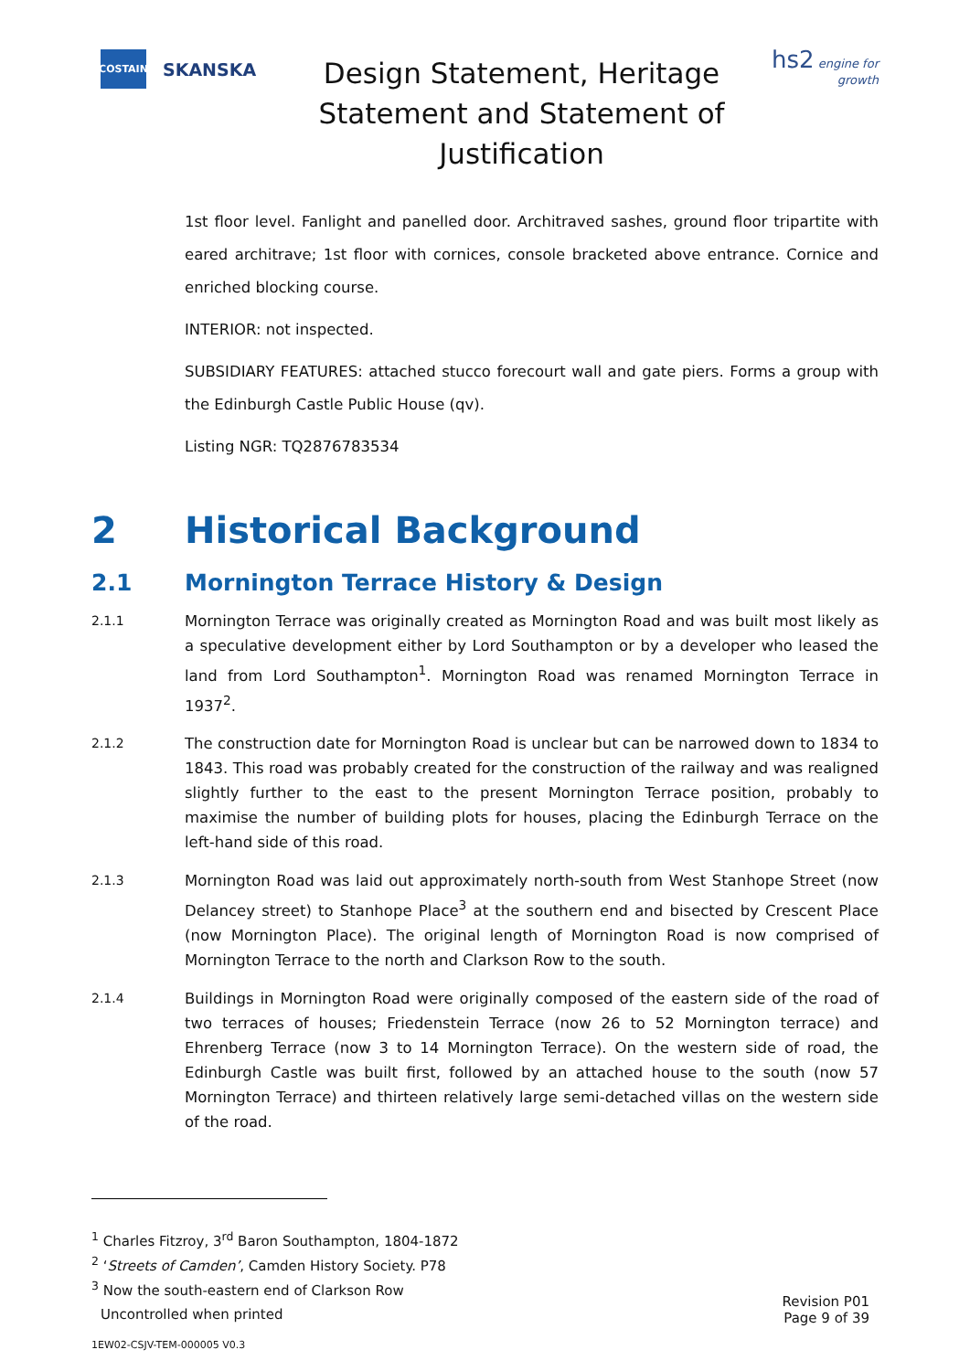COSTAIN
SKANSKA
Design Statement, Heritage
Statement and Statement of
Justification
hs2 engine for growth
1st floor level. Fanlight and panelled door. Architraved sashes, ground floor tripartite with eared architrave; 1st floor with cornices, console bracketed above entrance. Cornice and enriched blocking course.
INTERIOR: not inspected.
SUBSIDIARY FEATURES: attached stucco forecourt wall and gate piers. Forms a group with the Edinburgh Castle Public House (qv).
Listing NGR: TQ2876783534
2 Historical Background
2.1 Mornington Terrace History & Design
2.1.1
Mornington Terrace was originally created as Mornington Road and was built most likely as a speculative development either by Lord Southampton or by a developer who leased the land from Lord Southampton<sup>1</sup>. Mornington Road was renamed Mornington Terrace in 1937<sup>2</sup>.
2.1.2
The construction date for Mornington Road is unclear but can be narrowed down to 1834 to 1843. This road was probably created for the construction of the railway and was realigned slightly further to the east to the present Mornington Terrace position, probably to maximise the number of building plots for houses, placing the Edinburgh Terrace on the left-hand side of this road.
2.1.3
Mornington Road was laid out approximately north-south from West Stanhope Street (now Delancey street) to Stanhope Place<sup>3</sup> at the southern end and bisected by Crescent Place (now Mornington Place). The original length of Mornington Road is now comprised of Mornington Terrace to the north and Clarkson Row to the south.
2.1.4
Buildings in Mornington Road were originally composed of the eastern side of the road of two terraces of houses; Friedenstein Terrace (now 26 to 52 Mornington terrace) and Ehrenberg Terrace (now 3 to 14 Mornington Terrace). On the western side of road, the Edinburgh Castle was built first, followed by an attached house to the south (now 57 Mornington Terrace) and thirteen relatively large semi-detached villas on the western side of the road.
<sup>1</sup> Charles Fitzroy, 3<sup>rd</sup> Baron Southampton, 1804-1872
<sup>2</sup> ‘Streets of Camden’, Camden History Society. P78
<sup>3</sup> Now the south-eastern end of Clarkson Row
Uncontrolled when printed
Revision P01
Page 9 of 39
1EW02-CSJV-TEM-000005 V0.3